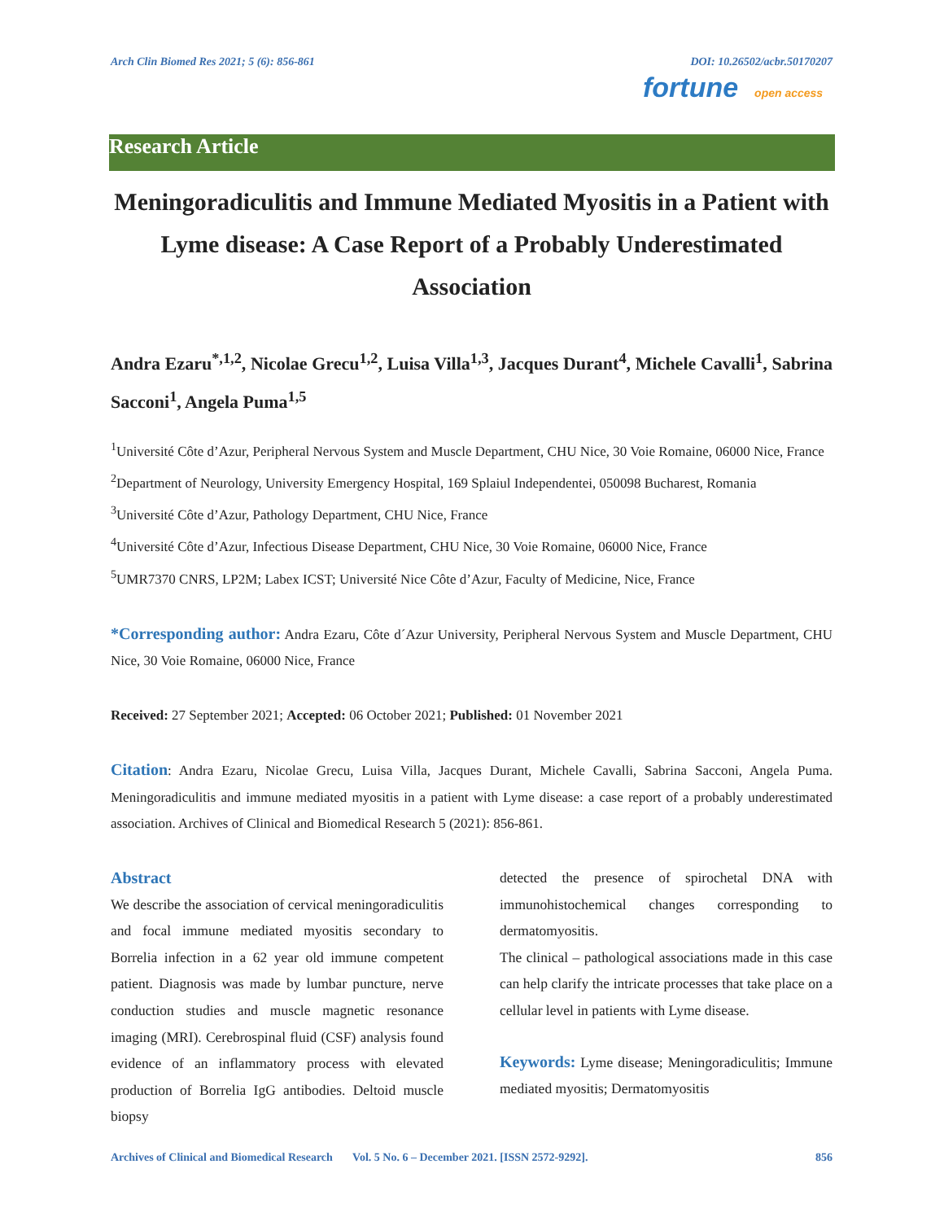Arch Clin Biomed Res 2021; 5 (6): 856-861 DOI: 10.26502/acbr.50170207
fortune open access
Research Article
Meningoradiculitis and Immune Mediated Myositis in a Patient with Lyme disease: A Case Report of a Probably Underestimated Association
Andra Ezaru<sup>*,1,2</sup>, Nicolae Grecu<sup>1,2</sup>, Luisa Villa<sup>1,3</sup>, Jacques Durant<sup>4</sup>, Michele Cavalli<sup>1</sup>, Sabrina Sacconi<sup>1</sup>, Angela Puma<sup>1,5</sup>
<sup>1</sup> Université Côte d’Azur, Peripheral Nervous System and Muscle Department, CHU Nice, 30 Voie Romaine, 06000 Nice, France
<sup>2</sup> Department of Neurology, University Emergency Hospital, 169 Splaiul Independentei, 050098 Bucharest, Romania
<sup>3</sup> Université Côte d’Azur, Pathology Department, CHU Nice, France
<sup>4</sup> Université Côte d’Azur, Infectious Disease Department, CHU Nice, 30 Voie Romaine, 06000 Nice, France
<sup>5</sup> UMR7370 CNRS, LP2M; Labex ICST; Université Nice Côte d’Azur, Faculty of Medicine, Nice, France
*Corresponding author: Andra Ezaru, Côte d´Azur University, Peripheral Nervous System and Muscle Department, CHU Nice, 30 Voie Romaine, 06000 Nice, France
Received: 27 September 2021; Accepted: 06 October 2021; Published: 01 November 2021
Citation: Andra Ezaru, Nicolae Grecu, Luisa Villa, Jacques Durant, Michele Cavalli, Sabrina Sacconi, Angela Puma. Meningoradiculitis and immune mediated myositis in a patient with Lyme disease: a case report of a probably underestimated association. Archives of Clinical and Biomedical Research 5 (2021): 856-861.
Abstract
We describe the association of cervical meningoradiculitis and focal immune mediated myositis secondary to Borrelia infection in a 62 year old immune competent patient. Diagnosis was made by lumbar puncture, nerve conduction studies and muscle magnetic resonance imaging (MRI). Cerebrospinal fluid (CSF) analysis found evidence of an inflammatory process with elevated production of Borrelia IgG antibodies. Deltoid muscle biopsy
detected the presence of spirochetal DNA with immunohistochemical changes corresponding to dermatomyositis.
The clinical – pathological associations made in this case can help clarify the intricate processes that take place on a cellular level in patients with Lyme disease.
Keywords: Lyme disease; Meningoradiculitis; Immune mediated myositis; Dermatomyositis
Archives of Clinical and Biomedical Research Vol. 5 No. 6 – December 2021. [ISSN 2572-9292]. 856